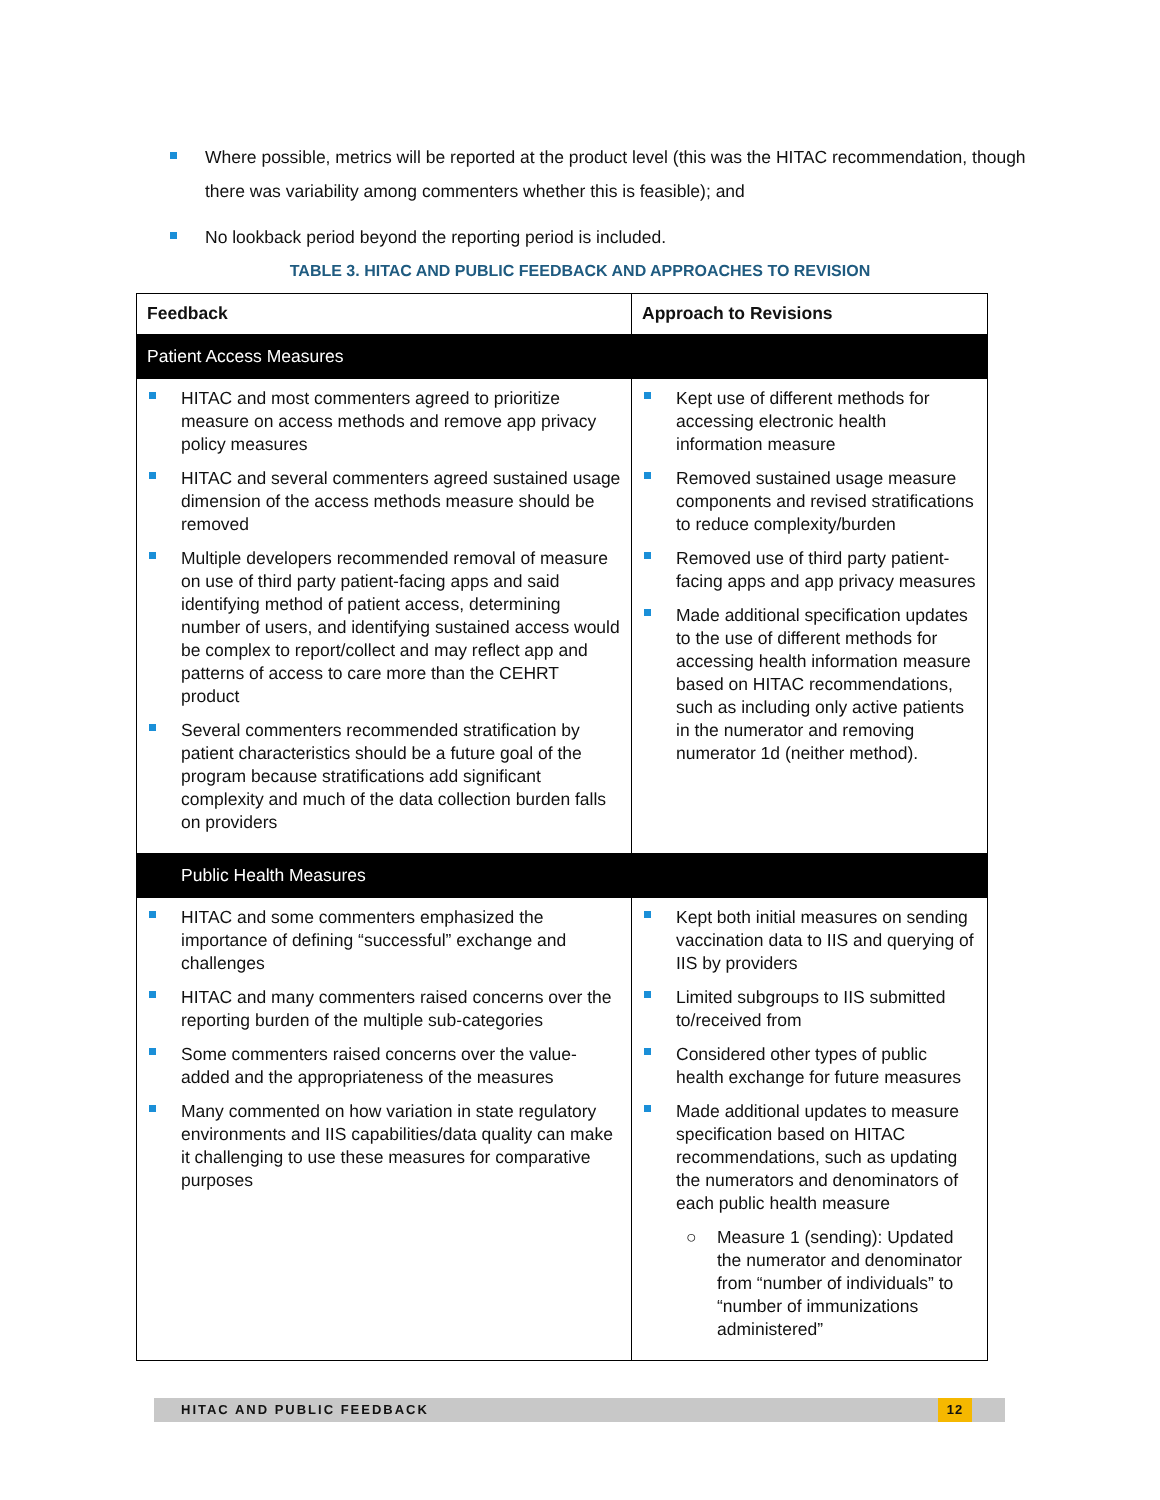Where possible, metrics will be reported at the product level (this was the HITAC recommendation, though there was variability among commenters whether this is feasible); and
No lookback period beyond the reporting period is included.
TABLE 3. HITAC AND PUBLIC FEEDBACK AND APPROACHES TO REVISION
| Feedback | Approach to Revisions |
| --- | --- |
| Patient Access Measures | |
| HITAC and most commenters agreed to prioritize measure on access methods and remove app privacy policy measures HITAC and several commenters agreed sustained usage dimension of the access methods measure should be removed Multiple developers recommended removal of measure on use of third party patient-facing apps and said identifying method of patient access, determining number of users, and identifying sustained access would be complex to report/collect and may reflect app and patterns of access to care more than the CEHRT product Several commenters recommended stratification by patient characteristics should be a future goal of the program because stratifications add significant complexity and much of the data collection burden falls on providers | Kept use of different methods for accessing electronic health information measure Removed sustained usage measure components and revised stratifications to reduce complexity/burden Removed use of third party patient-facing apps and app privacy measures Made additional specification updates to the use of different methods for accessing health information measure based on HITAC recommendations, such as including only active patients in the numerator and removing numerator 1d (neither method). |
| Public Health Measures | |
| HITAC and some commenters emphasized the importance of defining “successful” exchange and challenges HITAC and many commenters raised concerns over the reporting burden of the multiple sub-categories Some commenters raised concerns over the value-added and the appropriateness of the measures Many commented on how variation in state regulatory environments and IIS capabilities/data quality can make it challenging to use these measures for comparative purposes | Kept both initial measures on sending vaccination data to IIS and querying of IIS by providers Limited subgroups to IIS submitted to/received from Considered other types of public health exchange for future measures Made additional updates to measure specification based on HITAC recommendations, such as updating the numerators and denominators of each public health measure ○ Measure 1 (sending): Updated the numerator and denominator from “number of individuals” to “number of immunizations administered” |
HITAC AND PUBLIC FEEDBACK
12